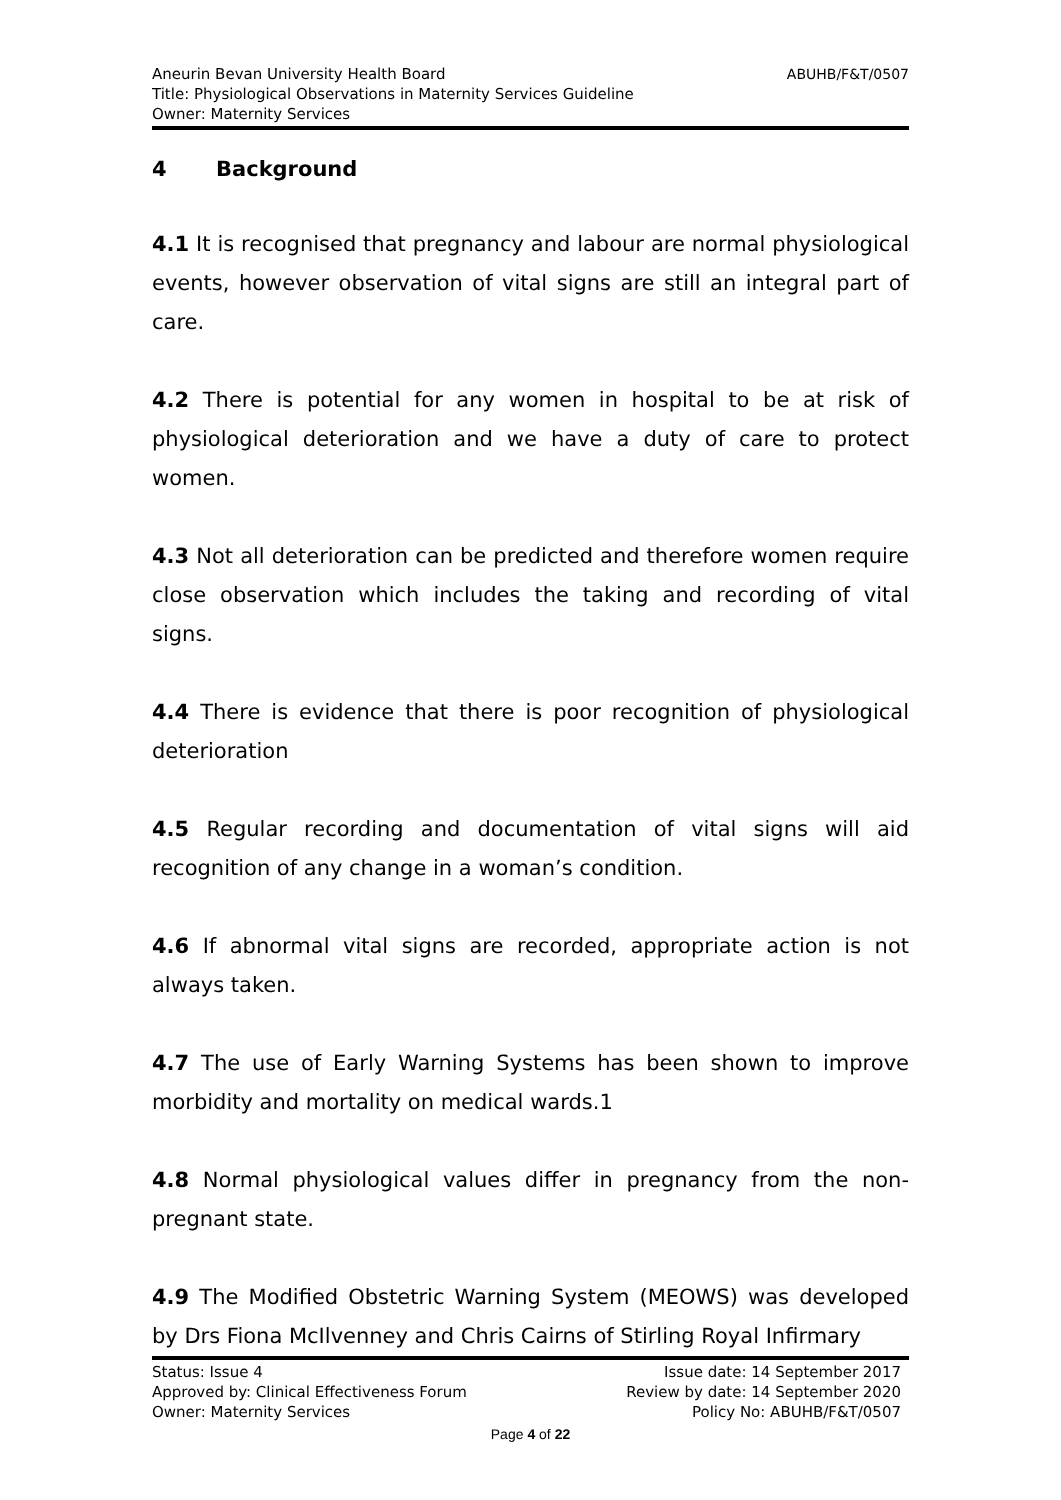ABUHB/F&T/0507 Aneurin Bevan University Health Board
Title: Physiological Observations in Maternity Services Guideline
Owner: Maternity Services
4 Background
4.1 It is recognised that pregnancy and labour are normal physiological events, however observation of vital signs are still an integral part of care.
4.2 There is potential for any women in hospital to be at risk of physiological deterioration and we have a duty of care to protect women.
4.3 Not all deterioration can be predicted and therefore women require close observation which includes the taking and recording of vital signs.
4.4 There is evidence that there is poor recognition of physiological deterioration
4.5 Regular recording and documentation of vital signs will aid recognition of any change in a woman’s condition.
4.6 If abnormal vital signs are recorded, appropriate action is not always taken.
4.7 The use of Early Warning Systems has been shown to improve morbidity and mortality on medical wards.1
4.8 Normal physiological values differ in pregnancy from the non-pregnant state.
4.9 The Modified Obstetric Warning System (MEOWS) was developed by Drs Fiona McIlvenney and Chris Cairns of Stirling Royal Infirmary
Status: Issue 4 Issue date: 14 September 2017
Approved by: Clinical Effectiveness Forum Review by date: 14 September 2020
Owner: Maternity Services Policy No: ABUHB/F&T/0507
Page 4 of 22